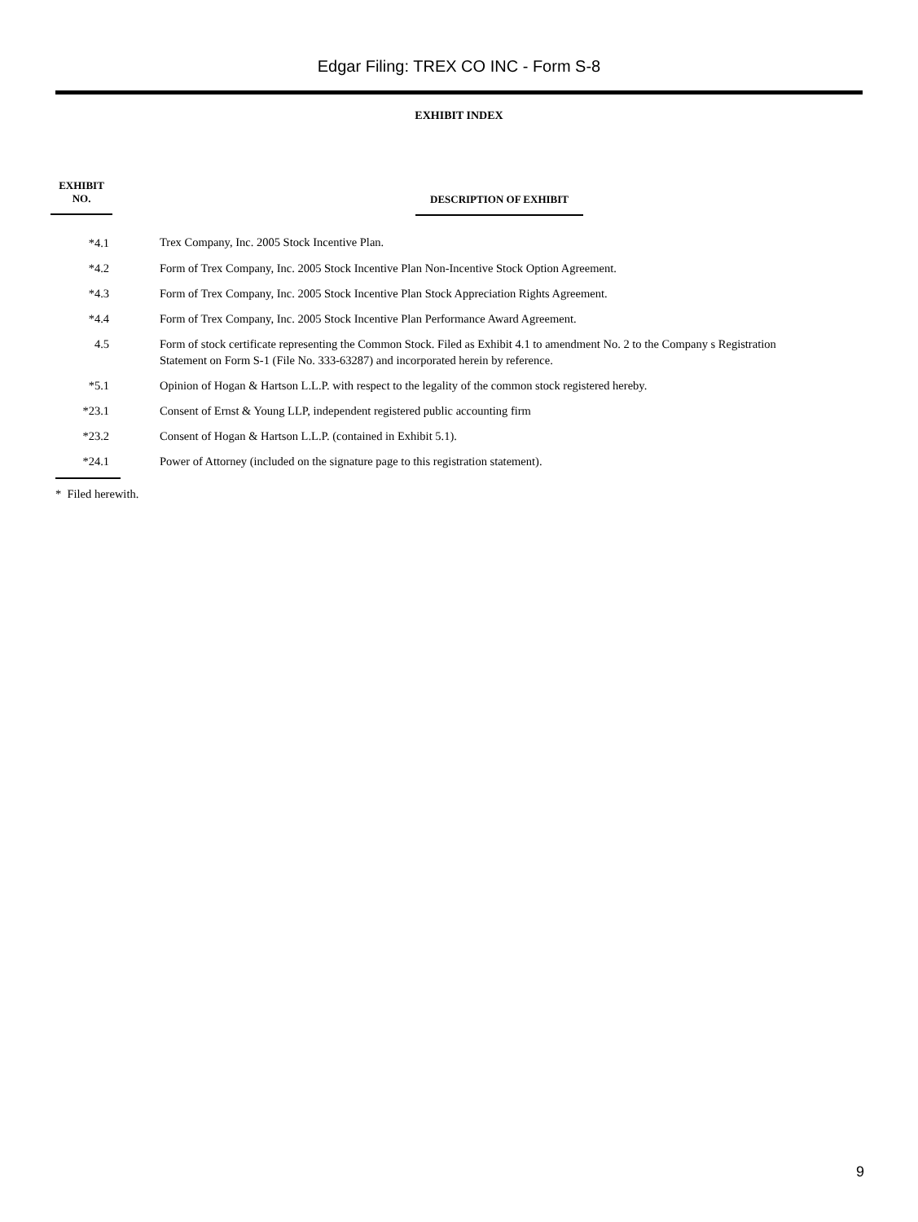Edgar Filing: TREX CO INC - Form S-8
EXHIBIT INDEX
| EXHIBIT NO. | | DESCRIPTION OF EXHIBIT |
| --- | --- | --- |
| *4.1 | | Trex Company, Inc. 2005 Stock Incentive Plan. |
| *4.2 | | Form of Trex Company, Inc. 2005 Stock Incentive Plan Non-Incentive Stock Option Agreement. |
| *4.3 | | Form of Trex Company, Inc. 2005 Stock Incentive Plan Stock Appreciation Rights Agreement. |
| *4.4 | | Form of Trex Company, Inc. 2005 Stock Incentive Plan Performance Award Agreement. |
| 4.5 | | Form of stock certificate representing the Common Stock. Filed as Exhibit 4.1 to amendment No. 2 to the Company s Registration Statement on Form S-1 (File No. 333-63287) and incorporated herein by reference. |
| *5.1 | | Opinion of Hogan & Hartson L.L.P. with respect to the legality of the common stock registered hereby. |
| *23.1 | | Consent of Ernst & Young LLP, independent registered public accounting firm |
| *23.2 | | Consent of Hogan & Hartson L.L.P. (contained in Exhibit 5.1). |
| *24.1 | | Power of Attorney (included on the signature page to this registration statement). |
* Filed herewith.
9